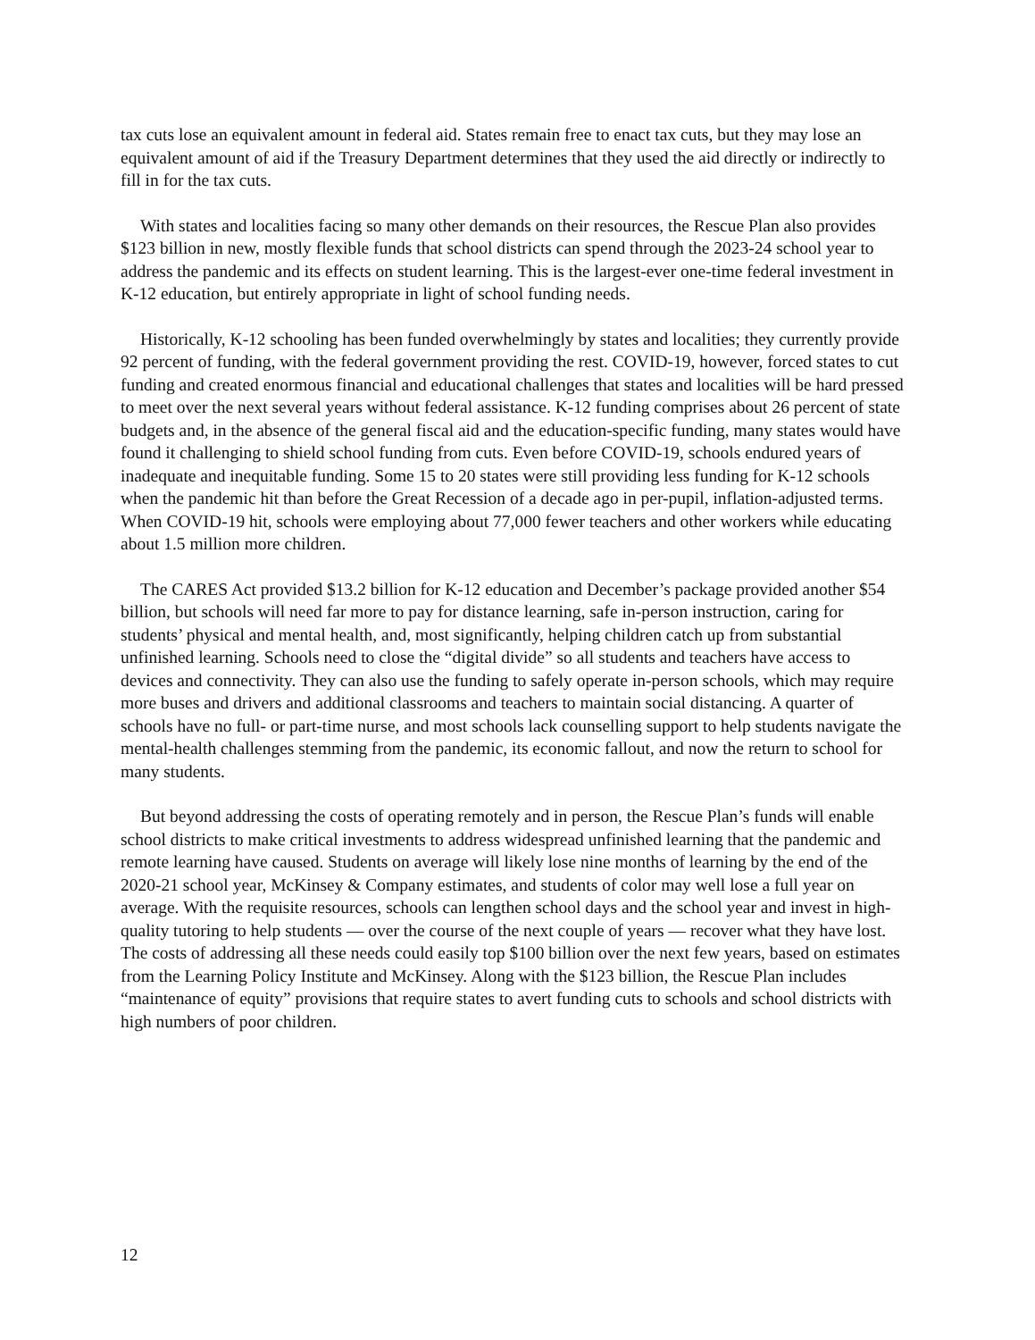tax cuts lose an equivalent amount in federal aid. States remain free to enact tax cuts, but they may lose an equivalent amount of aid if the Treasury Department determines that they used the aid directly or indirectly to fill in for the tax cuts.
With states and localities facing so many other demands on their resources, the Rescue Plan also provides $123 billion in new, mostly flexible funds that school districts can spend through the 2023-24 school year to address the pandemic and its effects on student learning. This is the largest-ever one-time federal investment in K-12 education, but entirely appropriate in light of school funding needs.
Historically, K-12 schooling has been funded overwhelmingly by states and localities; they currently provide 92 percent of funding, with the federal government providing the rest. COVID-19, however, forced states to cut funding and created enormous financial and educational challenges that states and localities will be hard pressed to meet over the next several years without federal assistance. K-12 funding comprises about 26 percent of state budgets and, in the absence of the general fiscal aid and the education-specific funding, many states would have found it challenging to shield school funding from cuts. Even before COVID-19, schools endured years of inadequate and inequitable funding. Some 15 to 20 states were still providing less funding for K-12 schools when the pandemic hit than before the Great Recession of a decade ago in per-pupil, inflation-adjusted terms. When COVID-19 hit, schools were employing about 77,000 fewer teachers and other workers while educating about 1.5 million more children.
The CARES Act provided $13.2 billion for K-12 education and December’s package provided another $54 billion, but schools will need far more to pay for distance learning, safe in-person instruction, caring for students’ physical and mental health, and, most significantly, helping children catch up from substantial unfinished learning. Schools need to close the “digital divide” so all students and teachers have access to devices and connectivity. They can also use the funding to safely operate in-person schools, which may require more buses and drivers and additional classrooms and teachers to maintain social distancing. A quarter of schools have no full- or part-time nurse, and most schools lack counselling support to help students navigate the mental-health challenges stemming from the pandemic, its economic fallout, and now the return to school for many students.
But beyond addressing the costs of operating remotely and in person, the Rescue Plan’s funds will enable school districts to make critical investments to address widespread unfinished learning that the pandemic and remote learning have caused. Students on average will likely lose nine months of learning by the end of the 2020-21 school year, McKinsey & Company estimates, and students of color may well lose a full year on average. With the requisite resources, schools can lengthen school days and the school year and invest in high-quality tutoring to help students — over the course of the next couple of years — recover what they have lost. The costs of addressing all these needs could easily top $100 billion over the next few years, based on estimates from the Learning Policy Institute and McKinsey. Along with the $123 billion, the Rescue Plan includes “maintenance of equity” provisions that require states to avert funding cuts to schools and school districts with high numbers of poor children.
12